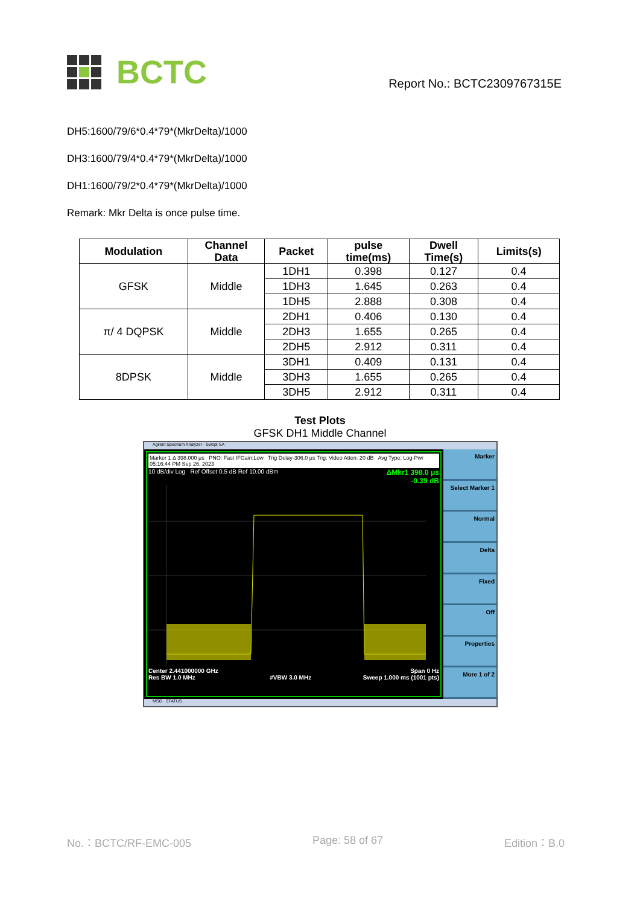BCTC
Report No.: BCTC2309767315E
DH5:1600/79/6*0.4*79*(MkrDelta)/1000
DH3:1600/79/4*0.4*79*(MkrDelta)/1000
DH1:1600/79/2*0.4*79*(MkrDelta)/1000
Remark: Mkr Delta is once pulse time.
| Modulation | Channel Data | Packet | pulse time(ms) | Dwell Time(s) | Limits(s) |
| --- | --- | --- | --- | --- | --- |
| GFSK | Middle | 1DH1 | 0.398 | 0.127 | 0.4 |
| | | 1DH3 | 1.645 | 0.263 | 0.4 |
| | | 1DH5 | 2.888 | 0.308 | 0.4 |
| π/ 4 DQPSK | Middle | 2DH1 | 0.406 | 0.130 | 0.4 |
| | | 2DH3 | 1.655 | 0.265 | 0.4 |
| | | 2DH5 | 2.912 | 0.311 | 0.4 |
| 8DPSK | Middle | 3DH1 | 0.409 | 0.131 | 0.4 |
| | | 3DH3 | 1.655 | 0.265 | 0.4 |
| | | 3DH5 | 2.912 | 0.311 | 0.4 |
Test Plots
GFSK DH1 Middle Channel
Agilent Spectrum Analyzer - Swept SA
Marker 1 Δ 398.000 μs PNO: Fast IFGain:Low Trig Delay-306.0 μs Trig: Video Atten: 20 dB Avg Type: Log-Pwr 05:16:44 PM Sep 26, 2023
10 dB/div Log Ref Offset 0.5 dB Ref 10.00 dBm ΔMkr1 398.0 μs
-0.39 dB
Center 2.441000000 GHz
Res BW 1.0 MHz
#VBW 3.0 MHz Span 0 Hz
Sweep 1.000 ms (1001 pts)
Marker
Select Marker 1
Normal
Delta
Fixed
Off
Properties
More 1 of 2
MSG STATUS
No.：BCTC/RF-EMC-005 Page: 58 of 67 Edition：B.0